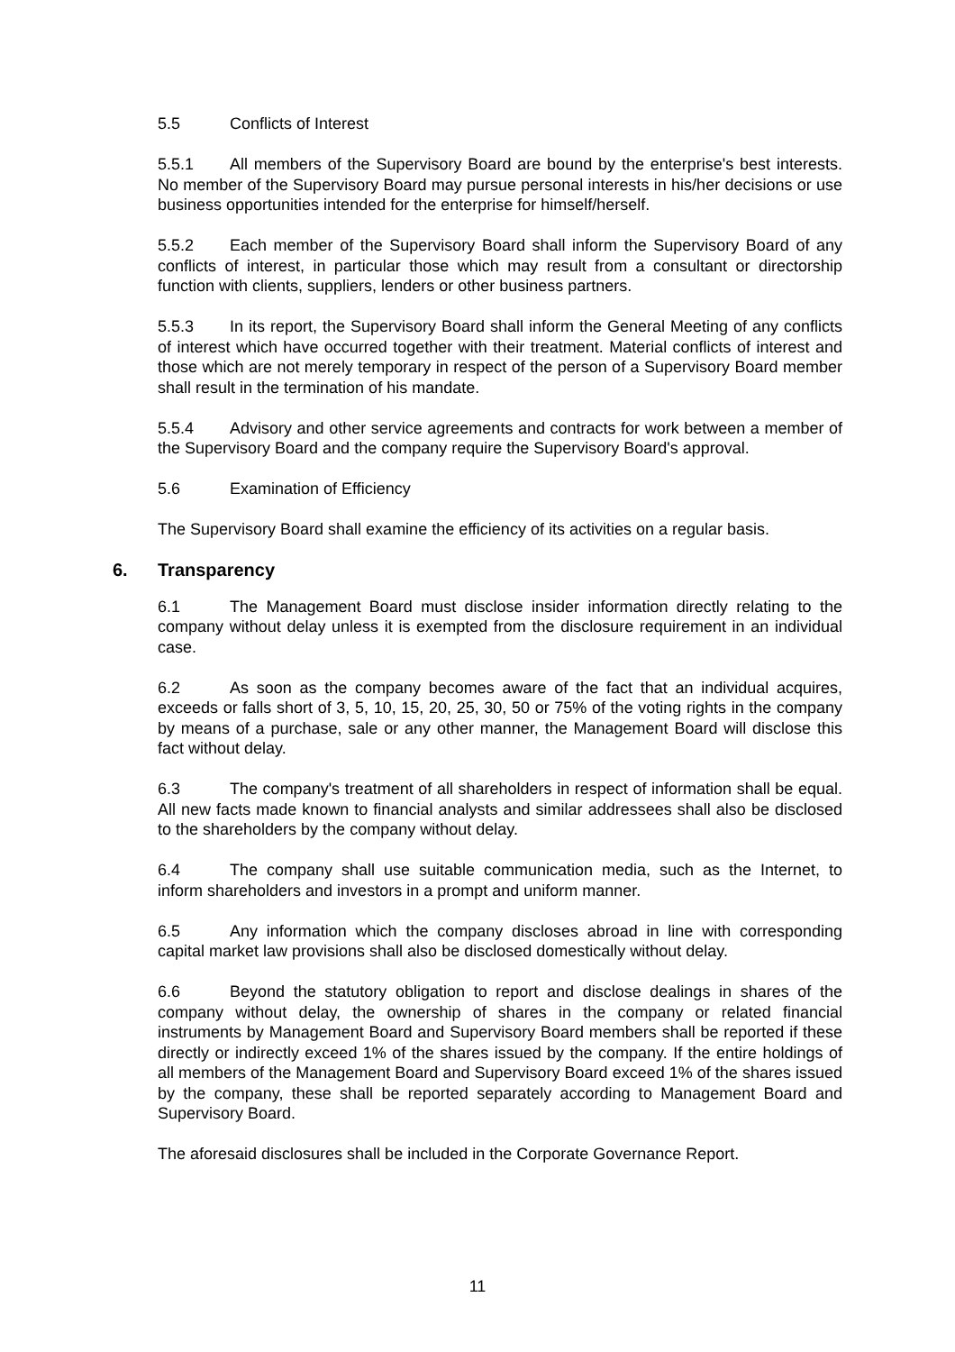5.5 Conflicts of Interest
5.5.1 All members of the Supervisory Board are bound by the enterprise's best interests. No member of the Supervisory Board may pursue personal interests in his/her decisions or use business opportunities intended for the enterprise for himself/herself.
5.5.2 Each member of the Supervisory Board shall inform the Supervisory Board of any conflicts of interest, in particular those which may result from a consultant or directorship function with clients, suppliers, lenders or other business partners.
5.5.3 In its report, the Supervisory Board shall inform the General Meeting of any conflicts of interest which have occurred together with their treatment. Material conflicts of interest and those which are not merely temporary in respect of the person of a Supervisory Board member shall result in the termination of his mandate.
5.5.4 Advisory and other service agreements and contracts for work between a member of the Supervisory Board and the company require the Supervisory Board's approval.
5.6 Examination of Efficiency
The Supervisory Board shall examine the efficiency of its activities on a regular basis.
6. Transparency
6.1 The Management Board must disclose insider information directly relating to the company without delay unless it is exempted from the disclosure requirement in an individual case.
6.2 As soon as the company becomes aware of the fact that an individual acquires, exceeds or falls short of 3, 5, 10, 15, 20, 25, 30, 50 or 75% of the voting rights in the company by means of a purchase, sale or any other manner, the Management Board will disclose this fact without delay.
6.3 The company's treatment of all shareholders in respect of information shall be equal. All new facts made known to financial analysts and similar addressees shall also be disclosed to the shareholders by the company without delay.
6.4 The company shall use suitable communication media, such as the Internet, to inform shareholders and investors in a prompt and uniform manner.
6.5 Any information which the company discloses abroad in line with corresponding capital market law provisions shall also be disclosed domestically without delay.
6.6 Beyond the statutory obligation to report and disclose dealings in shares of the company without delay, the ownership of shares in the company or related financial instruments by Management Board and Supervisory Board members shall be reported if these directly or indirectly exceed 1% of the shares issued by the company. If the entire holdings of all members of the Management Board and Supervisory Board exceed 1% of the shares issued by the company, these shall be reported separately according to Management Board and Supervisory Board.
The aforesaid disclosures shall be included in the Corporate Governance Report.
11